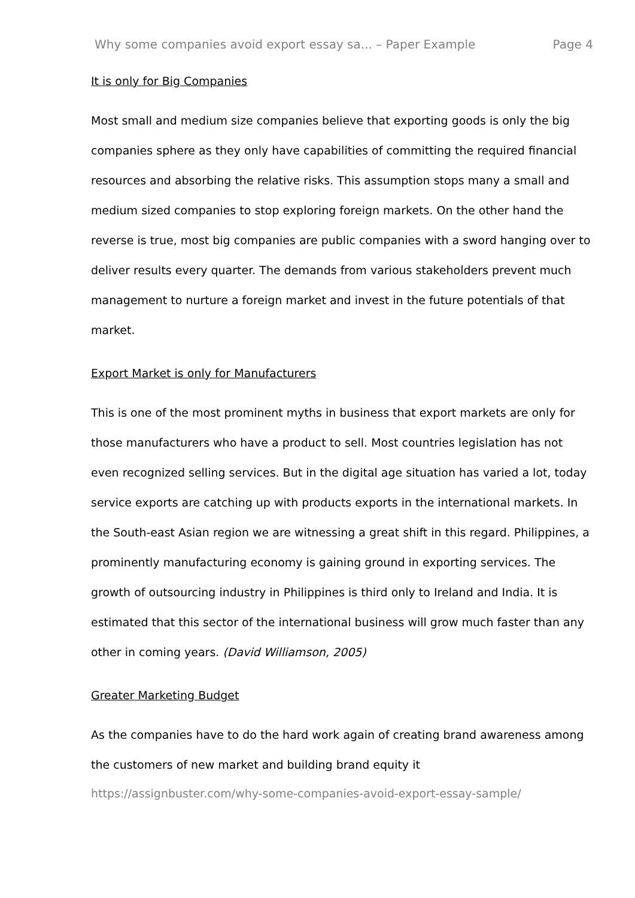Why some companies avoid export essay sa... – Paper Example Page 4
It is only for Big Companies
Most small and medium size companies believe that exporting goods is only the big companies sphere as they only have capabilities of committing the required financial resources and absorbing the relative risks. This assumption stops many a small and medium sized companies to stop exploring foreign markets. On the other hand the reverse is true, most big companies are public companies with a sword hanging over to deliver results every quarter. The demands from various stakeholders prevent much management to nurture a foreign market and invest in the future potentials of that market.
Export Market is only for Manufacturers
This is one of the most prominent myths in business that export markets are only for those manufacturers who have a product to sell. Most countries legislation has not even recognized selling services. But in the digital age situation has varied a lot, today service exports are catching up with products exports in the international markets. In the South-east Asian region we are witnessing a great shift in this regard. Philippines, a prominently manufacturing economy is gaining ground in exporting services. The growth of outsourcing industry in Philippines is third only to Ireland and India. It is estimated that this sector of the international business will grow much faster than any other in coming years. (David Williamson, 2005)
Greater Marketing Budget
As the companies have to do the hard work again of creating brand awareness among the customers of new market and building brand equity it
https://assignbuster.com/why-some-companies-avoid-export-essay-sample/